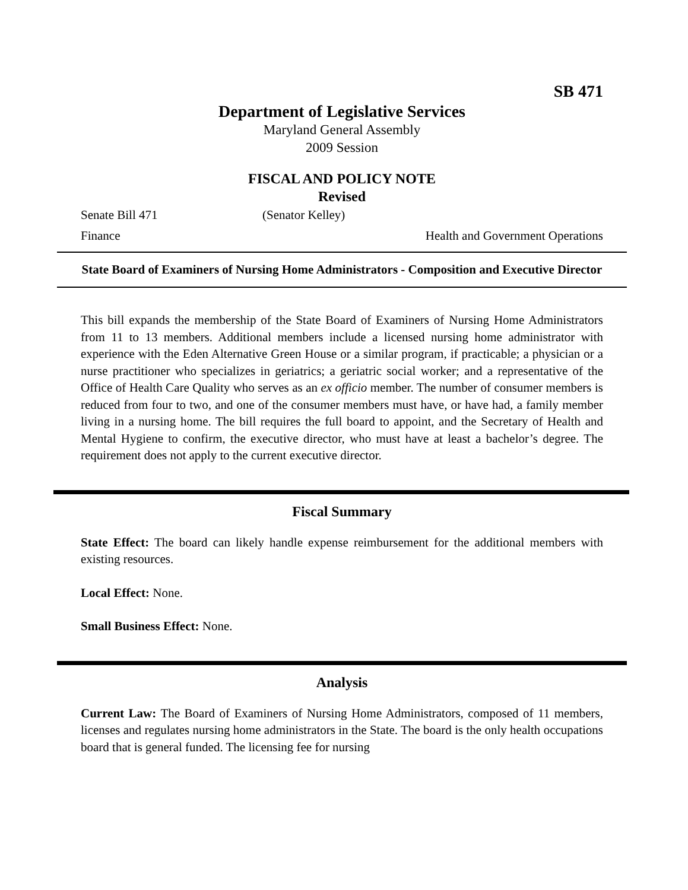SB 471
Department of Legislative Services
Maryland General Assembly
2009 Session
FISCAL AND POLICY NOTE
Revised
Senate Bill 471 (Senator Kelley)
Finance Health and Government Operations
State Board of Examiners of Nursing Home Administrators - Composition and Executive Director
This bill expands the membership of the State Board of Examiners of Nursing Home Administrators from 11 to 13 members. Additional members include a licensed nursing home administrator with experience with the Eden Alternative Green House or a similar program, if practicable; a physician or a nurse practitioner who specializes in geriatrics; a geriatric social worker; and a representative of the Office of Health Care Quality who serves as an ex officio member. The number of consumer members is reduced from four to two, and one of the consumer members must have, or have had, a family member living in a nursing home. The bill requires the full board to appoint, and the Secretary of Health and Mental Hygiene to confirm, the executive director, who must have at least a bachelor’s degree. The requirement does not apply to the current executive director.
Fiscal Summary
State Effect: The board can likely handle expense reimbursement for the additional members with existing resources.
Local Effect: None.
Small Business Effect: None.
Analysis
Current Law: The Board of Examiners of Nursing Home Administrators, composed of 11 members, licenses and regulates nursing home administrators in the State. The board is the only health occupations board that is general funded. The licensing fee for nursing